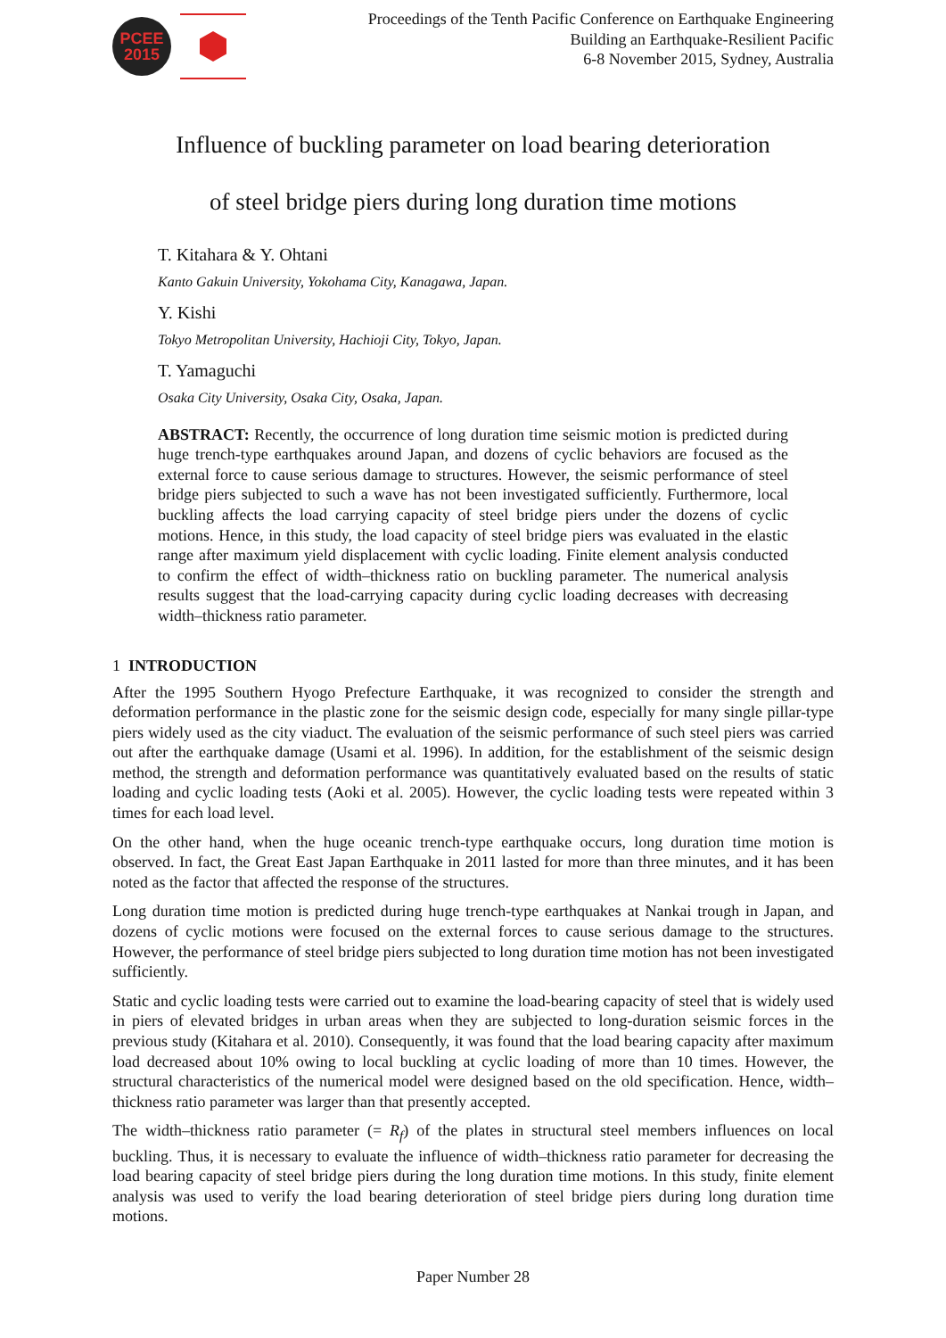PCEE
2015
Proceedings of the Tenth Pacific Conference on Earthquake Engineering
Building an Earthquake-Resilient Pacific
6-8 November 2015, Sydney, Australia
Influence of buckling parameter on load bearing deterioration
of steel bridge piers during long duration time motions
T. Kitahara & Y. Ohtani
Kanto Gakuin University, Yokohama City, Kanagawa, Japan.
Y. Kishi
Tokyo Metropolitan University, Hachioji City, Tokyo, Japan.
T. Yamaguchi
Osaka City University, Osaka City, Osaka, Japan.
ABSTRACT: Recently, the occurrence of long duration time seismic motion is predicted during huge trench-type earthquakes around Japan, and dozens of cyclic behaviors are focused as the external force to cause serious damage to structures. However, the seismic performance of steel bridge piers subjected to such a wave has not been investigated sufficiently. Furthermore, local buckling affects the load carrying capacity of steel bridge piers under the dozens of cyclic motions. Hence, in this study, the load capacity of steel bridge piers was evaluated in the elastic range after maximum yield displacement with cyclic loading. Finite element analysis conducted to confirm the effect of width–thickness ratio on buckling parameter. The numerical analysis results suggest that the load-carrying capacity during cyclic loading decreases with decreasing width–thickness ratio parameter.
1 INTRODUCTION
After the 1995 Southern Hyogo Prefecture Earthquake, it was recognized to consider the strength and deformation performance in the plastic zone for the seismic design code, especially for many single pillar-type piers widely used as the city viaduct. The evaluation of the seismic performance of such steel piers was carried out after the earthquake damage (Usami et al. 1996). In addition, for the establishment of the seismic design method, the strength and deformation performance was quantitatively evaluated based on the results of static loading and cyclic loading tests (Aoki et al. 2005). However, the cyclic loading tests were repeated within 3 times for each load level.
On the other hand, when the huge oceanic trench-type earthquake occurs, long duration time motion is observed. In fact, the Great East Japan Earthquake in 2011 lasted for more than three minutes, and it has been noted as the factor that affected the response of the structures.
Long duration time motion is predicted during huge trench-type earthquakes at Nankai trough in Japan, and dozens of cyclic motions were focused on the external forces to cause serious damage to the structures. However, the performance of steel bridge piers subjected to long duration time motion has not been investigated sufficiently.
Static and cyclic loading tests were carried out to examine the load-bearing capacity of steel that is widely used in piers of elevated bridges in urban areas when they are subjected to long-duration seismic forces in the previous study (Kitahara et al. 2010). Consequently, it was found that the load bearing capacity after maximum load decreased about 10% owing to local buckling at cyclic loading of more than 10 times. However, the structural characteristics of the numerical model were designed based on the old specification. Hence, width–thickness ratio parameter was larger than that presently accepted.
The width–thickness ratio parameter (= R<sub>f</sub>) of the plates in structural steel members influences on local buckling. Thus, it is necessary to evaluate the influence of width–thickness ratio parameter for decreasing the load bearing capacity of steel bridge piers during the long duration time motions. In this study, finite element analysis was used to verify the load bearing deterioration of steel bridge piers during long duration time motions.
Paper Number 28